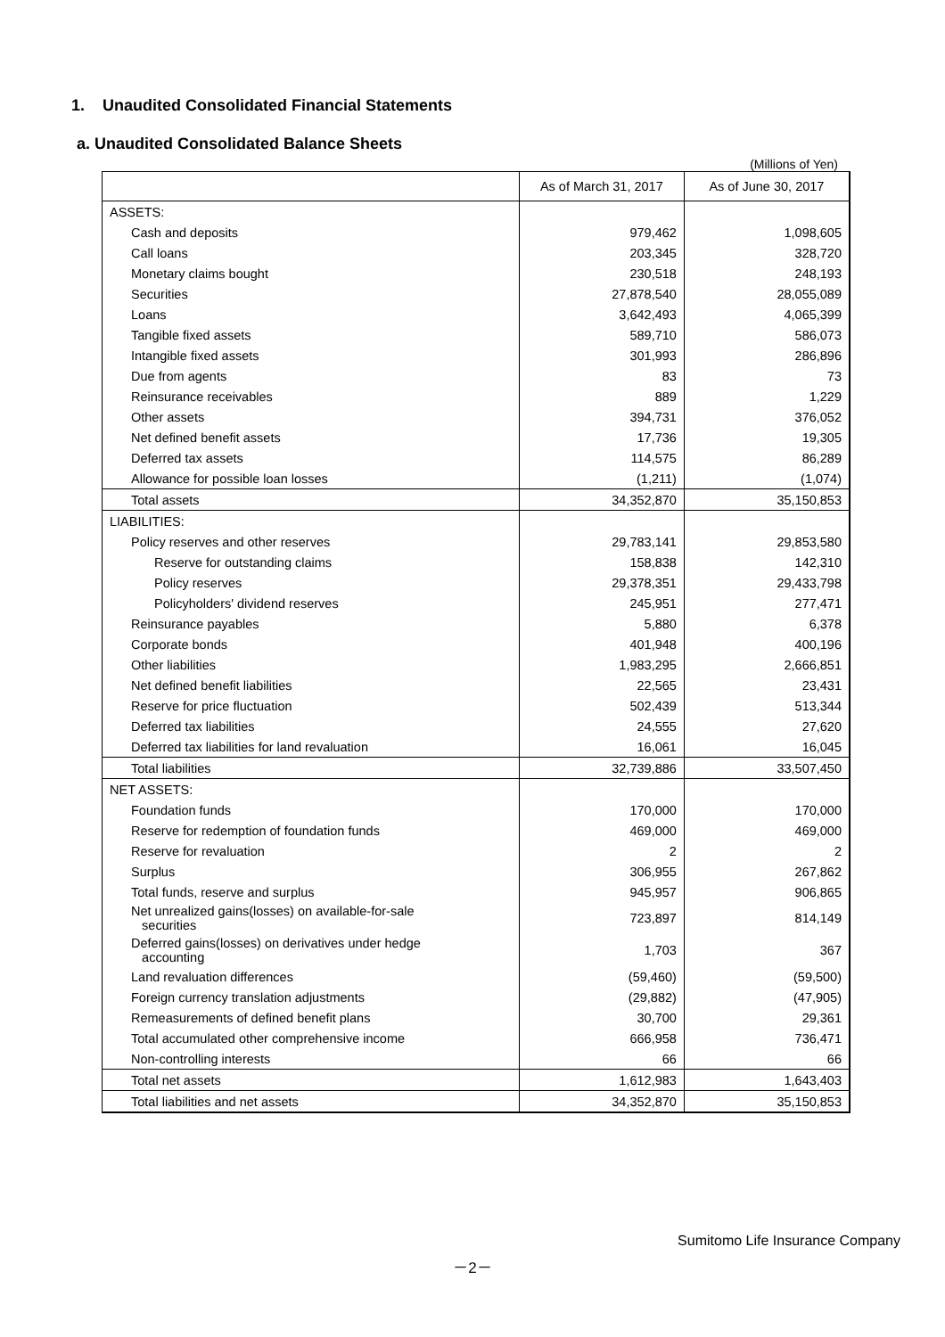1. Unaudited Consolidated Financial Statements
a. Unaudited Consolidated Balance Sheets
(Millions of Yen)
| | As of March 31, 2017 | As of June 30, 2017 |
| --- | --- | --- |
| ASSETS: | | |
| Cash and deposits | 979,462 | 1,098,605 |
| Call loans | 203,345 | 328,720 |
| Monetary claims bought | 230,518 | 248,193 |
| Securities | 27,878,540 | 28,055,089 |
| Loans | 3,642,493 | 4,065,399 |
| Tangible fixed assets | 589,710 | 586,073 |
| Intangible fixed assets | 301,993 | 286,896 |
| Due from agents | 83 | 73 |
| Reinsurance receivables | 889 | 1,229 |
| Other assets | 394,731 | 376,052 |
| Net defined benefit assets | 17,736 | 19,305 |
| Deferred tax assets | 114,575 | 86,289 |
| Allowance for possible loan losses | (1,211) | (1,074) |
| Total assets | 34,352,870 | 35,150,853 |
| LIABILITIES: | | |
| Policy reserves and other reserves | 29,783,141 | 29,853,580 |
| Reserve for outstanding claims | 158,838 | 142,310 |
| Policy reserves | 29,378,351 | 29,433,798 |
| Policyholders' dividend reserves | 245,951 | 277,471 |
| Reinsurance payables | 5,880 | 6,378 |
| Corporate bonds | 401,948 | 400,196 |
| Other liabilities | 1,983,295 | 2,666,851 |
| Net defined benefit liabilities | 22,565 | 23,431 |
| Reserve for price fluctuation | 502,439 | 513,344 |
| Deferred tax liabilities | 24,555 | 27,620 |
| Deferred tax liabilities for land revaluation | 16,061 | 16,045 |
| Total liabilities | 32,739,886 | 33,507,450 |
| NET ASSETS: | | |
| Foundation funds | 170,000 | 170,000 |
| Reserve for redemption of foundation funds | 469,000 | 469,000 |
| Reserve for revaluation | 2 | 2 |
| Surplus | 306,955 | 267,862 |
| Total funds, reserve and surplus | 945,957 | 906,865 |
| Net unrealized gains(losses) on available-for-sale securities | 723,897 | 814,149 |
| Deferred gains(losses) on derivatives under hedge accounting | 1,703 | 367 |
| Land revaluation differences | (59,460) | (59,500) |
| Foreign currency translation adjustments | (29,882) | (47,905) |
| Remeasurements of defined benefit plans | 30,700 | 29,361 |
| Total accumulated other comprehensive income | 666,958 | 736,471 |
| Non-controlling interests | 66 | 66 |
| Total net assets | 1,612,983 | 1,643,403 |
| Total liabilities and net assets | 34,352,870 | 35,150,853 |
Sumitomo Life Insurance Company
－2－